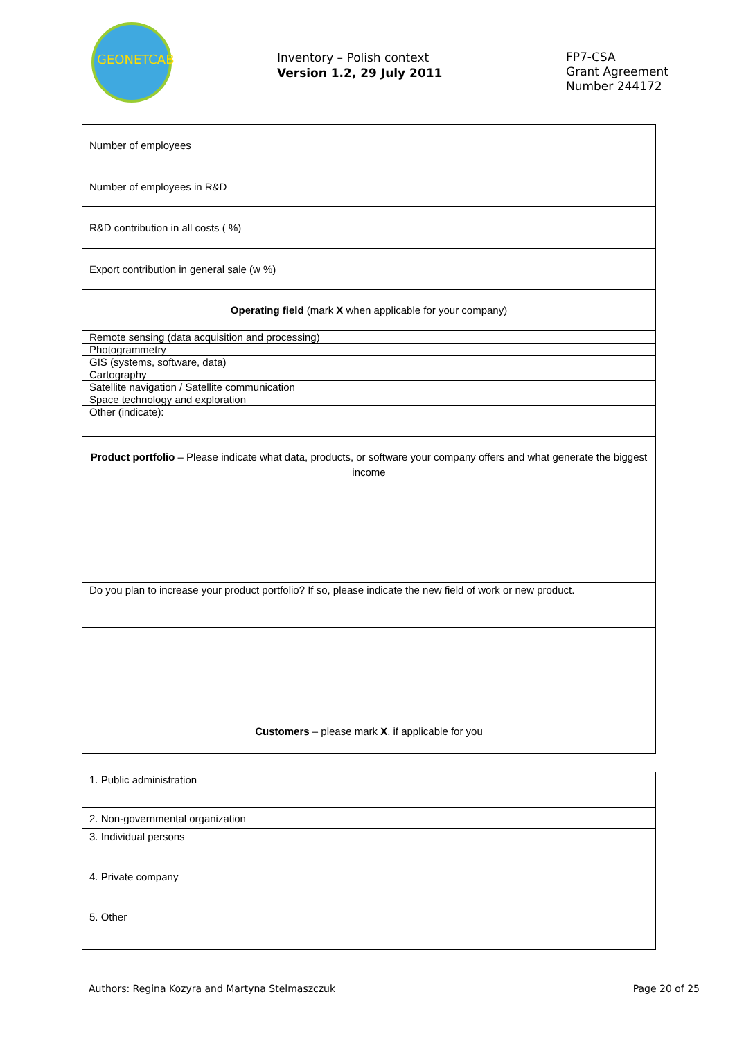GEONETCAB
Inventory – Polish context
Version 1.2, 29 July 2011
FP7-CSA
Grant Agreement
Number 244172
| Number of employees | |
| Number of employees in R&D | |
| R&D contribution in all costs ( %) | |
| Export contribution in general sale (w %) | |
| Operating field (mark X when applicable for your company) | |
| Remote sensing (data acquisition and processing) | |
| Photogrammetry | |
| GIS (systems, software, data) | |
| Cartography | |
| Satellite navigation / Satellite communication | |
| Space technology and exploration | |
| Other (indicate): | |
| Product portfolio – Please indicate what data, products, or software your company offers and what generate the biggest income | |
| Do you plan to increase your product portfolio? If so, please indicate the new field of work or new product. | |
| Customers – please mark X , if applicable for you | |
| 1. Public administration | |
| 2. Non-governmental organization | |
| 3. Individual persons | |
| 4. Private company | |
| 5. Other | |
Authors: Regina Kozyra and Martyna Stelmaszczuk Page 20 of 25